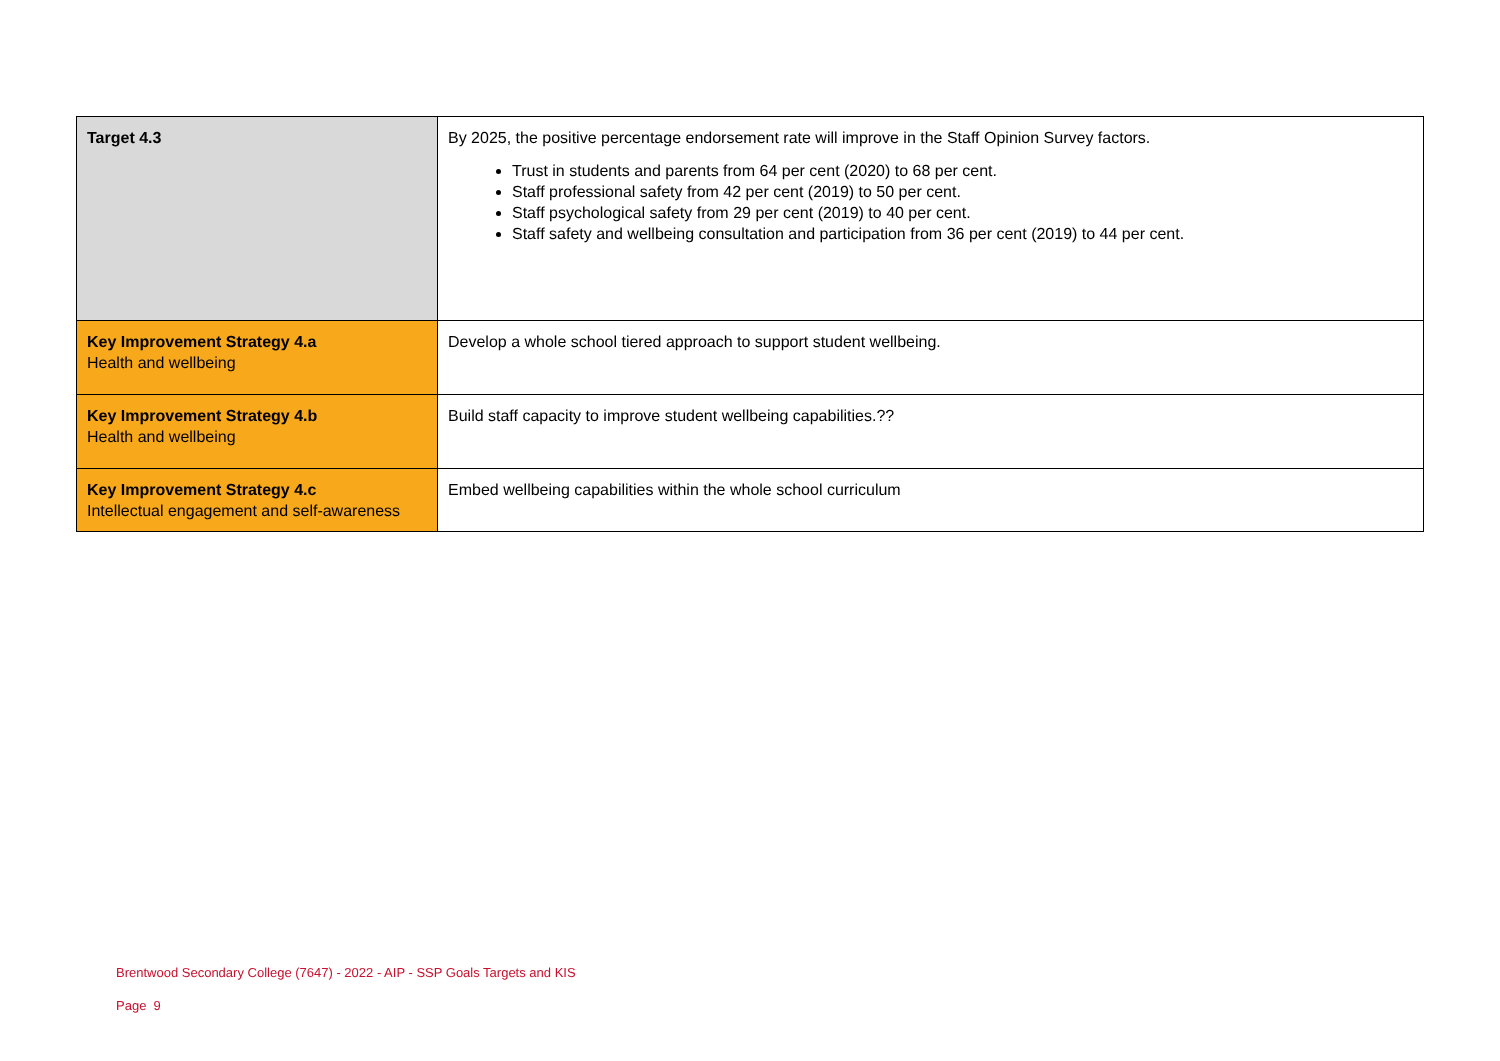| Target 4.3 | By 2025, the positive percentage endorsement rate will improve in the Staff Opinion Survey factors. Trust in students and parents from 64 per cent (2020) to 68 per cent. Staff professional safety from 42 per cent (2019) to 50 per cent. Staff psychological safety from 29 per cent (2019) to 40 per cent. Staff safety and wellbeing consultation and participation from 36 per cent (2019) to 44 per cent. |
| Key Improvement Strategy 4.a Health and wellbeing | Develop a whole school tiered approach to support student wellbeing. |
| Key Improvement Strategy 4.b Health and wellbeing | Build staff capacity to improve student wellbeing capabilities.?? |
| Key Improvement Strategy 4.c Intellectual engagement and self-awareness | Embed wellbeing capabilities within the whole school curriculum |
Brentwood Secondary College (7647) - 2022 - AIP - SSP Goals Targets and KIS
Page 9